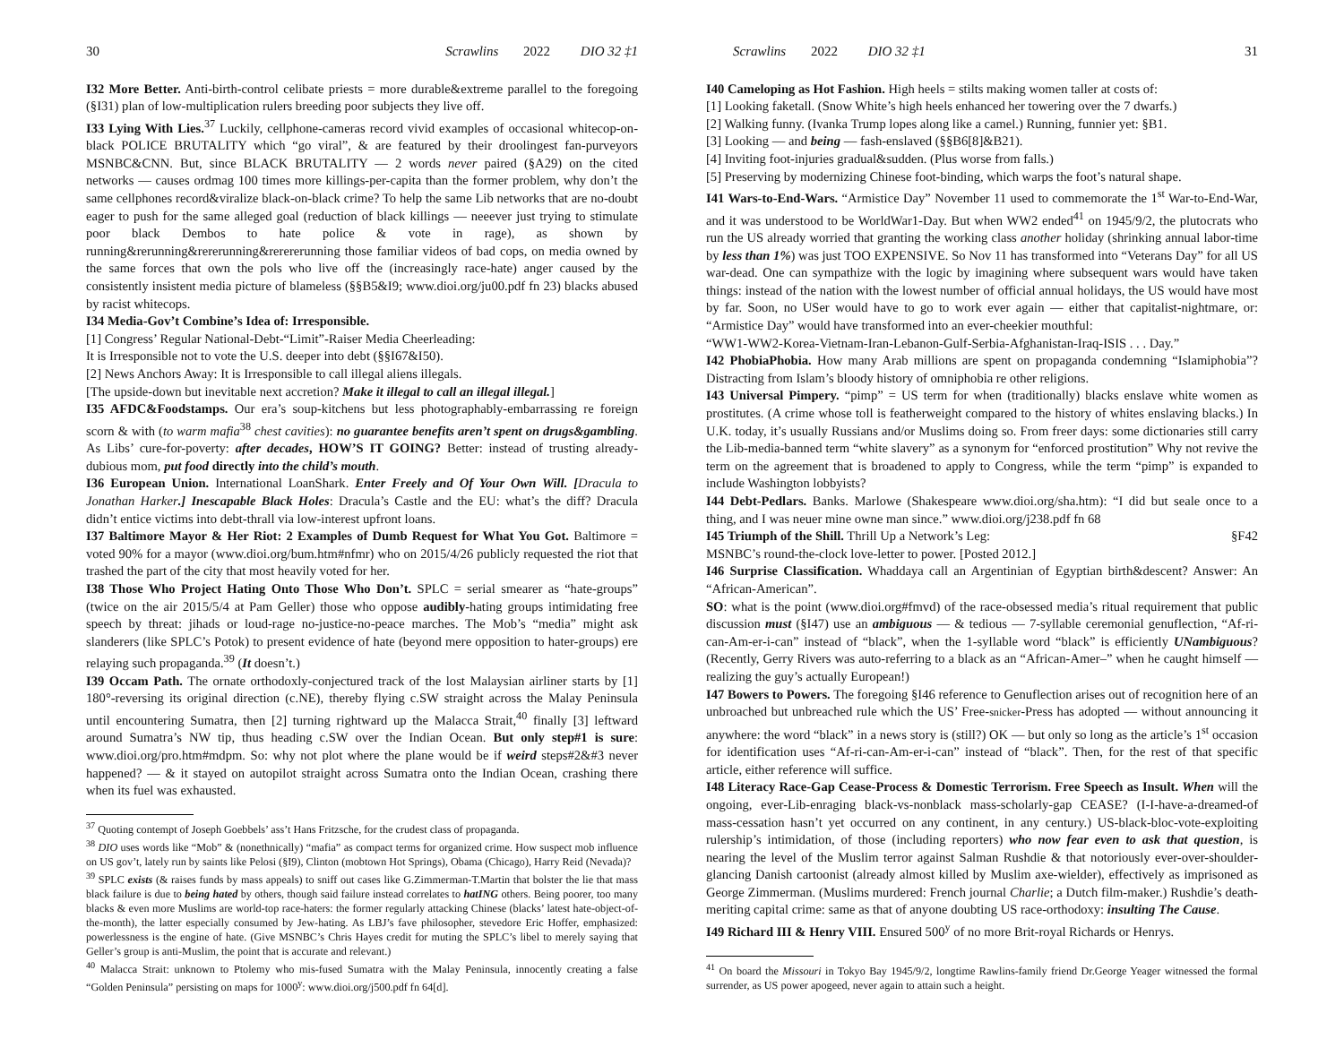30 Scrawlins 2022 DIO 32 ‡1
I32 More Better. Anti-birth-control celibate priests = more durable&extreme parallel to the foregoing (§I31) plan of low-multiplication rulers breeding poor subjects they live off.
I33 Lying With Lies.<sup>37</sup> Luckily, cellphone-cameras record vivid examples of occasional whitecop-on-black POLICE BRUTALITY which “go viral”, & are featured by their droolingest fan-purveyors MSNBC&CNN. But, since BLACK BRUTALITY — 2 words never paired (§A29) on the cited networks — causes ordmag 100 times more killings-per-capita than the former problem, why don’t the same cellphones record&viralize black-on-black crime? To help the same Lib networks that are no-doubt eager to push for the same alleged goal (reduction of black killings — neeever just trying to stimulate poor black Dembos to hate police & vote in rage), as shown by running&rerunning&rererunning&rerererunning those familiar videos of bad cops, on media owned by the same forces that own the pols who live off the (increasingly race-hate) anger caused by the consistently insistent media picture of blameless (§§B5&I9; www.dioi.org/ju00.pdf fn 23) blacks abused by racist whitecops.
I34 Media-Gov’t Combine’s Idea of: Irresponsible.
[1] Congress’ Regular National-Debt-“Limit”-Raiser Media Cheerleading:
It is Irresponsible not to vote the U.S. deeper into debt (§§I67&I50).
[2] News Anchors Away: It is Irresponsible to call illegal aliens illegals.
[The upside-down but inevitable next accretion? Make it illegal to call an illegal illegal.]
I35 AFDC&Foodstamps. Our era’s soup-kitchens but less photographably-embarrassing re foreign scorn & with (to warm mafia<sup>38</sup> chest cavities): no guarantee benefits aren’t spent on drugs&gambling. As Libs’ cure-for-poverty: after decades, HOW’S IT GOING? Better: instead of trusting already-dubious mom, put food directly into the child’s mouth.
I36 European Union. International LoanShark. Enter Freely and Of Your Own Will. [Dracula to Jonathan Harker.] Inescapable Black Holes: Dracula’s Castle and the EU: what’s the diff? Dracula didn’t entice victims into debt-thrall via low-interest upfront loans.
I37 Baltimore Mayor & Her Riot: 2 Examples of Dumb Request for What You Got. Baltimore = voted 90% for a mayor (www.dioi.org/bum.htm#nfmr) who on 2015/4/26 publicly requested the riot that trashed the part of the city that most heavily voted for her.
I38 Those Who Project Hating Onto Those Who Don’t. SPLC = serial smearer as “hate-groups” (twice on the air 2015/5/4 at Pam Geller) those who oppose audibly-hating groups intimidating free speech by threat: jihads or loud-rage no-justice-no-peace marches. The Mob’s “media” might ask slanderers (like SPLC’s Potok) to present evidence of hate (beyond mere opposition to hater-groups) ere relaying such propaganda.<sup>39</sup> (It doesn’t.)
I39 Occam Path. The ornate orthodoxly-conjectured track of the lost Malaysian airliner starts by [1] 180°-reversing its original direction (c.NE), thereby flying c.SW straight across the Malay Peninsula until encountering Sumatra, then [2] turning rightward up the Malacca Strait,<sup>40</sup> finally [3] leftward around Sumatra’s NW tip, thus heading c.SW over the Indian Ocean. But only step#1 is sure: www.dioi.org/pro.htm#mdpm. So: why not plot where the plane would be if weird steps#2&#3 never happened? — & it stayed on autopilot straight across Sumatra onto the Indian Ocean, crashing there when its fuel was exhausted.
<sup>37</sup> Quoting contempt of Joseph Goebbels’ ass’t Hans Fritzsche, for the crudest class of propaganda.
<sup>38</sup> DIO uses words like “Mob” & (nonethnically) “mafia” as compact terms for organized crime. How suspect mob influence on US gov’t, lately run by saints like Pelosi (§I9), Clinton (mobtown Hot Springs), Obama (Chicago), Harry Reid (Nevada)?
<sup>39</sup> SPLC exists (& raises funds by mass appeals) to sniff out cases like G.Zimmerman-T.Martin that bolster the lie that mass black failure is due to being hated by others, though said failure instead correlates to hatING others. Being poorer, too many blacks & even more Muslims are world-top race-haters: the former regularly attacking Chinese (blacks’ latest hate-object-of-the-month), the latter especially consumed by Jew-hating. As LBJ’s fave philosopher, stevedore Eric Hoffer, emphasized: powerlessness is the engine of hate. (Give MSNBC’s Chris Hayes credit for muting the SPLC’s libel to merely saying that Geller’s group is anti-Muslim, the point that is accurate and relevant.)
<sup>40</sup> Malacca Strait: unknown to Ptolemy who mis-fused Sumatra with the Malay Peninsula, innocently creating a false “Golden Peninsula” persisting on maps for 1000<sup>y</sup>: www.dioi.org/j500.pdf fn 64[d].
Scrawlins 2022 DIO 32 ‡1 31
I40 Cameloping as Hot Fashion. High heels = stilts making women taller at costs of:
[1] Looking faketall. (Snow White’s high heels enhanced her towering over the 7 dwarfs.)
[2] Walking funny. (Ivanka Trump lopes along like a camel.) Running, funnier yet: §B1.
[3] Looking — and being — fash-enslaved (§§B6[8]&B21).
[4] Inviting foot-injuries gradual&sudden. (Plus worse from falls.)
[5] Preserving by modernizing Chinese foot-binding, which warps the foot’s natural shape.
I41 Wars-to-End-Wars. “Armistice Day” November 11 used to commemorate the 1<sup>st</sup> War-to-End-War, and it was understood to be WorldWar1-Day. But when WW2 ended<sup>41</sup> on 1945/9/2, the plutocrats who run the US already worried that granting the working class another holiday (shrinking annual labor-time by less than 1%) was just TOO EXPENSIVE. So Nov 11 has transformed into “Veterans Day” for all US war-dead. One can sympathize with the logic by imagining where subsequent wars would have taken things: instead of the nation with the lowest number of official annual holidays, the US would have most by far. Soon, no USer would have to go to work ever again — either that capitalist-nightmare, or: “Armistice Day” would have transformed into an ever-cheekier mouthful:
“WW1-WW2-Korea-Vietnam-Iran-Lebanon-Gulf-Serbia-Afghanistan-Iraq-ISIS . . . Day.”
I42 PhobiaPhobia. How many Arab millions are spent on propaganda condemning “Islamiphobia”? Distracting from Islam’s bloody history of omniphobia re other religions.
I43 Universal Pimpery. “pimp” = US term for when (traditionally) blacks enslave white women as prostitutes. (A crime whose toll is featherweight compared to the history of whites enslaving blacks.) In U.K. today, it’s usually Russians and/or Muslims doing so. From freer days: some dictionaries still carry the Lib-media-banned term “white slavery” as a synonym for “enforced prostitution” Why not revive the term on the agreement that is broadened to apply to Congress, while the term “pimp” is expanded to include Washington lobbyists?
I44 Debt-Pedlars. Banks. Marlowe (Shakespeare www.dioi.org/sha.htm): “I did but seale once to a thing, and I was neuer mine owne man since.” www.dioi.org/j238.pdf fn 68
I45 Triumph of the Shill. Thrill Up a Network’s Leg: §F42
MSNBC’s round-the-clock love-letter to power. [Posted 2012.]
I46 Surprise Classification. Whaddaya call an Argentinian of Egyptian birth&descent? Answer: An “African-American”.
SO: what is the point (www.dioi.org#fmvd) of the race-obsessed media’s ritual requirement that public discussion must (§I47) use an ambiguous — & tedious — 7-syllable ceremonial genuflection, “Af-ri-can-Am-er-i-can” instead of “black”, when the 1-syllable word “black” is efficiently UNambiguous? (Recently, Gerry Rivers was auto-referring to a black as an “African-Amer–” when he caught himself — realizing the guy’s actually European!)
I47 Bowers to Powers. The foregoing §I46 reference to Genuflection arises out of recognition here of an unbroached but unbreached rule which the US’ Free-snicker-Press has adopted — without announcing it anywhere: the word “black” in a news story is (still?) OK — but only so long as the article’s 1<sup>st</sup> occasion for identification uses “Af-ri-can-Am-er-i-can” instead of “black”. Then, for the rest of that specific article, either reference will suffice.
I48 Literacy Race-Gap Cease-Process & Domestic Terrorism. Free Speech as Insult. When will the ongoing, ever-Lib-enraging black-vs-nonblack mass-scholarly-gap CEASE? (I-I-have-a-dreamed-of mass-cessation hasn’t yet occurred on any continent, in any century.) US-black-bloc-vote-exploiting rulership’s intimidation, of those (including reporters) who now fear even to ask that question, is nearing the level of the Muslim terror against Salman Rushdie & that notoriously ever-over-shoulder-glancing Danish cartoonist (already almost killed by Muslim axe-wielder), effectively as imprisoned as George Zimmerman. (Muslims murdered: French journal Charlie; a Dutch film-maker.) Rushdie’s death-meriting capital crime: same as that of anyone doubting US race-orthodoxy: insulting The Cause.
I49 Richard III & Henry VIII. Ensured 500<sup>y</sup> of no more Brit-royal Richards or Henrys.
<sup>41</sup> On board the Missouri in Tokyo Bay 1945/9/2, longtime Rawlins-family friend Dr.George Yeager witnessed the formal surrender, as US power apogeed, never again to attain such a height.